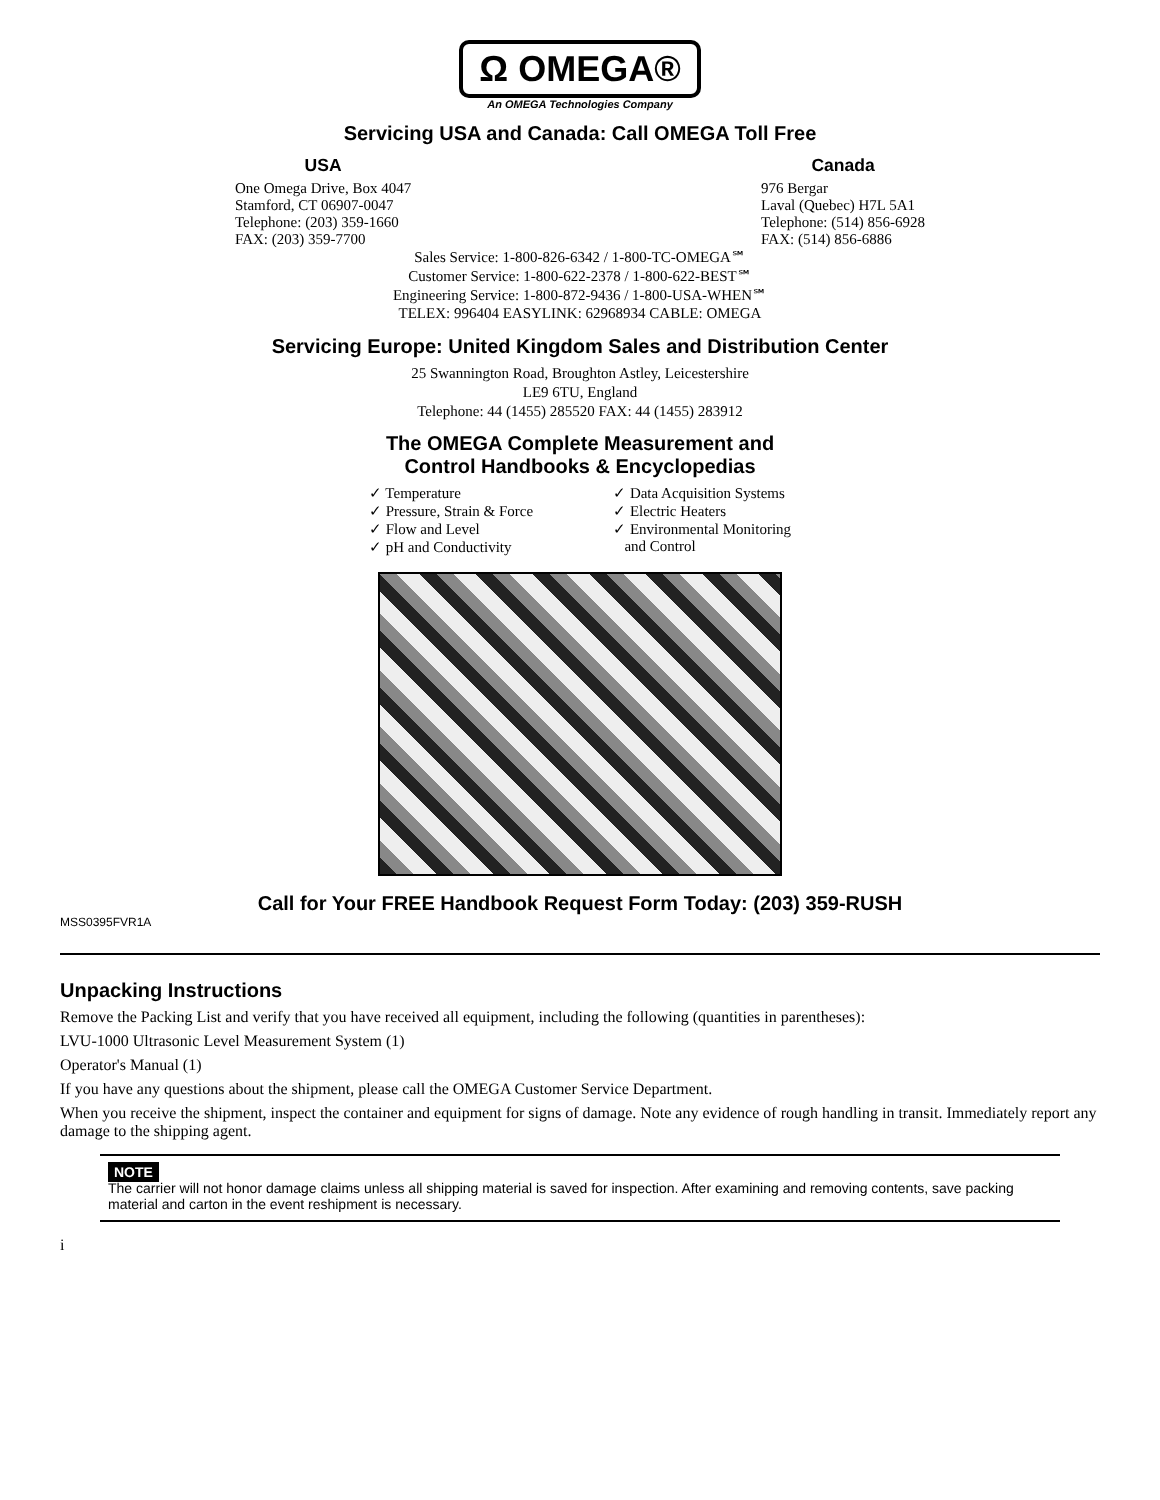Ω OMEGA®
An OMEGA Technologies Company
Servicing USA and Canada: Call OMEGA Toll Free
USA
One Omega Drive, Box 4047
Stamford, CT 06907-0047
Telephone: (203) 359-1660
FAX: (203) 359-7700
Canada
976 Bergar
Laval (Quebec) H7L 5A1
Telephone: (514) 856-6928
FAX: (514) 856-6886
Sales Service: 1-800-826-6342 / 1-800-TC-OMEGA℠
Customer Service: 1-800-622-2378 / 1-800-622-BEST℠
Engineering Service: 1-800-872-9436 / 1-800-USA-WHEN℠
TELEX: 996404 EASYLINK: 62968934 CABLE: OMEGA
Servicing Europe: United Kingdom Sales and Distribution Center
25 Swannington Road, Broughton Astley, Leicestershire
LE9 6TU, England
Telephone: 44 (1455) 285520 FAX: 44 (1455) 283912
The OMEGA Complete Measurement and
Control Handbooks & Encyclopedias
✓ Temperature
✓ Pressure, Strain & Force
✓ Flow and Level
✓ pH and Conductivity
✓ Data Acquisition Systems
✓ Electric Heaters
✓ Environmental Monitoring
and Control
Call for Your FREE Handbook Request Form Today: (203) 359-RUSH
MSS0395FVR1A
Unpacking Instructions
Remove the Packing List and verify that you have received all equipment, including the following (quantities in parentheses):
LVU-1000 Ultrasonic Level Measurement System (1)
Operator's Manual (1)
If you have any questions about the shipment, please call the OMEGA Customer Service Department.
When you receive the shipment, inspect the container and equipment for signs of damage. Note any evidence of rough handling in transit. Immediately report any damage to the shipping agent.
NOTE
The carrier will not honor damage claims unless all shipping material is saved for inspection. After examining and removing contents, save packing material and carton in the event reshipment is necessary.
i